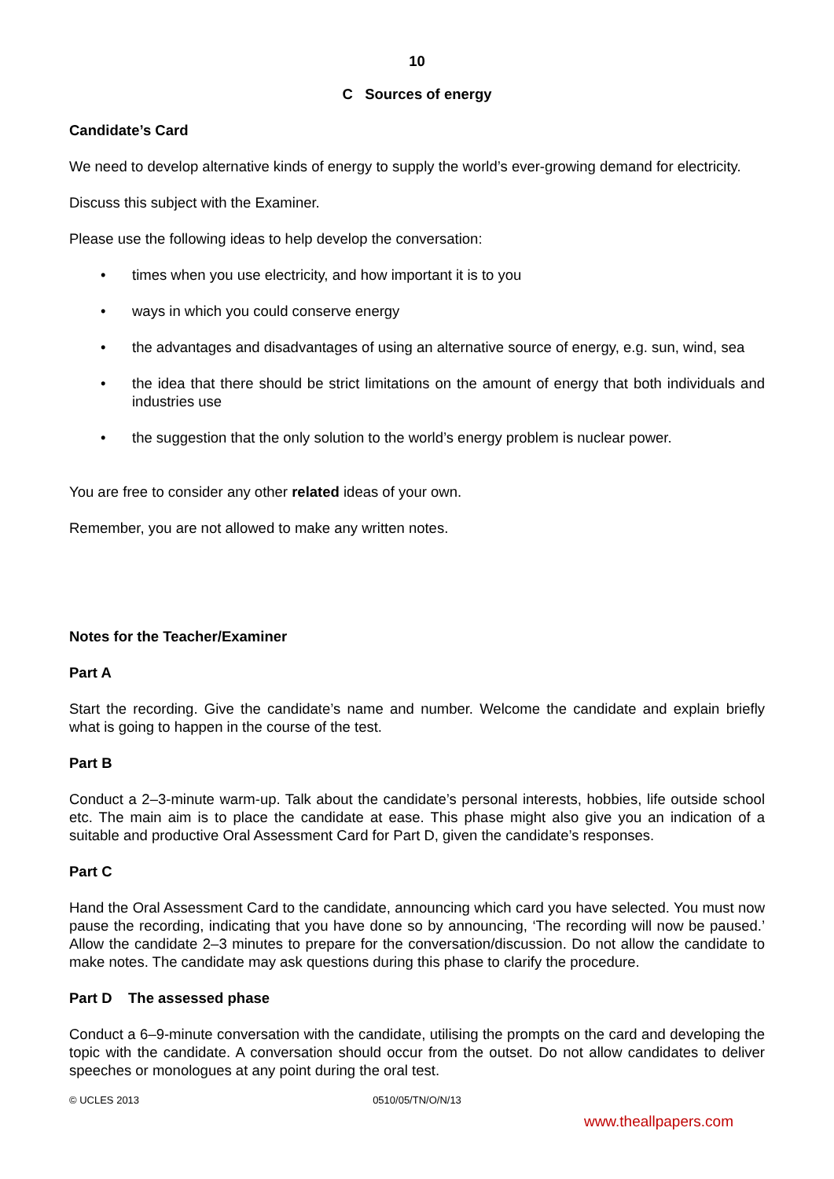10
C Sources of energy
Candidate’s Card
We need to develop alternative kinds of energy to supply the world’s ever-growing demand for electricity.
Discuss this subject with the Examiner.
Please use the following ideas to help develop the conversation:
• times when you use electricity, and how important it is to you
• ways in which you could conserve energy
• the advantages and disadvantages of using an alternative source of energy, e.g. sun, wind, sea
• the idea that there should be strict limitations on the amount of energy that both individuals and industries use
• the suggestion that the only solution to the world’s energy problem is nuclear power.
You are free to consider any other related ideas of your own.
Remember, you are not allowed to make any written notes.
Notes for the Teacher/Examiner
Part A
Start the recording. Give the candidate’s name and number. Welcome the candidate and explain briefly what is going to happen in the course of the test.
Part B
Conduct a 2–3-minute warm-up. Talk about the candidate’s personal interests, hobbies, life outside school etc. The main aim is to place the candidate at ease. This phase might also give you an indication of a suitable and productive Oral Assessment Card for Part D, given the candidate’s responses.
Part C
Hand the Oral Assessment Card to the candidate, announcing which card you have selected. You must now pause the recording, indicating that you have done so by announcing, ‘The recording will now be paused.’ Allow the candidate 2–3 minutes to prepare for the conversation/discussion. Do not allow the candidate to make notes. The candidate may ask questions during this phase to clarify the procedure.
Part D The assessed phase
Conduct a 6–9-minute conversation with the candidate, utilising the prompts on the card and developing the topic with the candidate. A conversation should occur from the outset. Do not allow candidates to deliver speeches or monologues at any point during the oral test.
© UCLES 2013 0510/05/TN/O/N/13
www.theallpapers.com